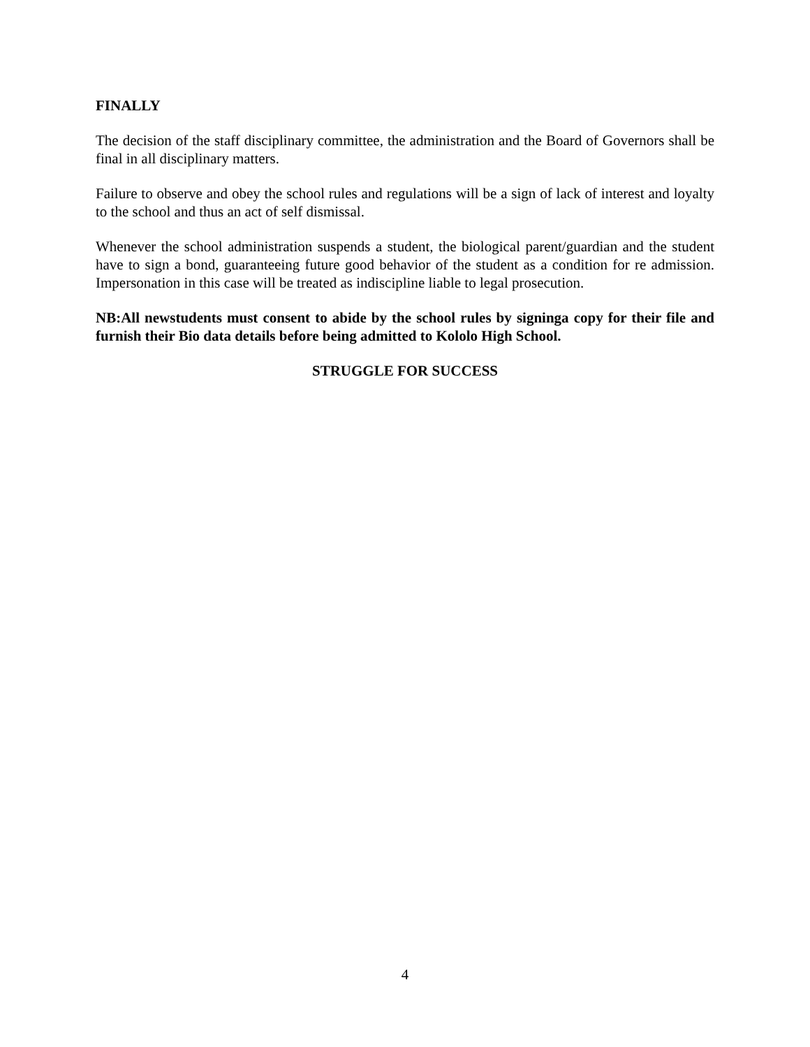FINALLY
The decision of the staff disciplinary committee, the administration and the Board of Governors shall be final in all disciplinary matters.
Failure to observe and obey the school rules and regulations will be a sign of lack of interest and loyalty to the school and thus an act of self dismissal.
Whenever the school administration suspends a student, the biological parent/guardian and the student have to sign a bond, guaranteeing future good behavior of the student as a condition for re admission. Impersonation in this case will be treated as indiscipline liable to legal prosecution.
NB:All newstudents must consent to abide by the school rules by signinga copy for their file and furnish their Bio data details before being admitted to Kololo High School.
STRUGGLE FOR SUCCESS
4